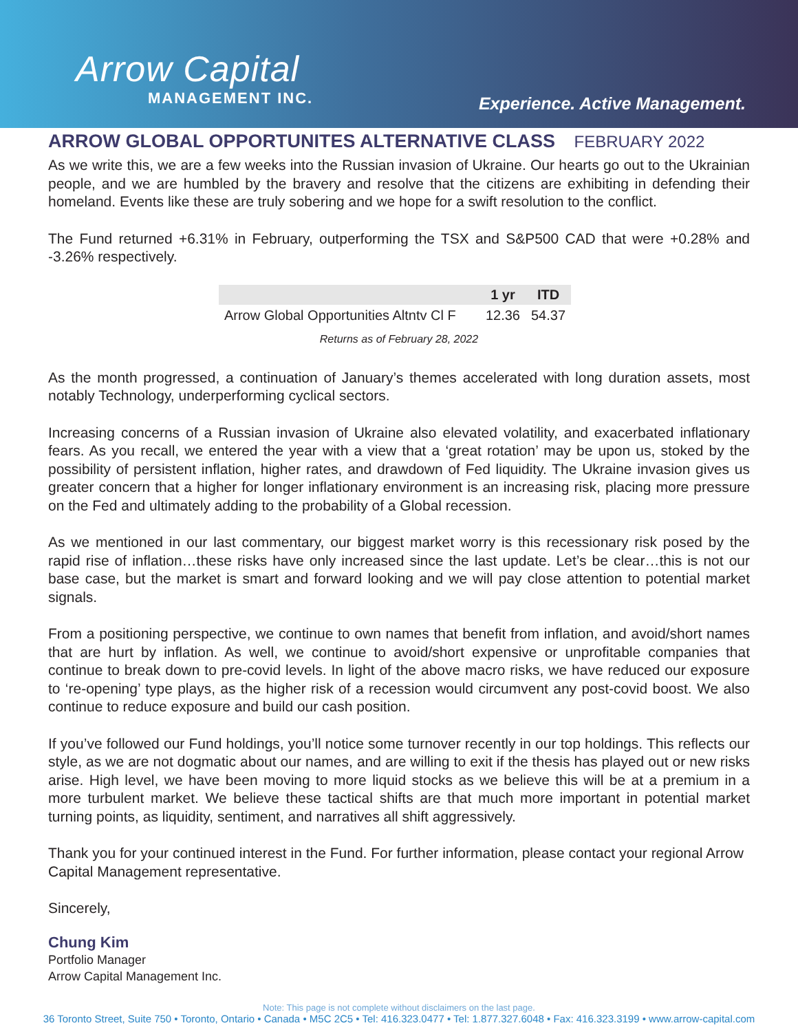Arrow Capital
MANAGEMENT INC.
Experience. Active Management.
ARROW GLOBAL OPPORTUNITES ALTERNATIVE CLASS FEBRUARY 2022
As we write this, we are a few weeks into the Russian invasion of Ukraine. Our hearts go out to the Ukrainian people, and we are humbled by the bravery and resolve that the citizens are exhibiting in defending their homeland. Events like these are truly sobering and we hope for a swift resolution to the conflict.
The Fund returned +6.31% in February, outperforming the TSX and S&P500 CAD that were +0.28% and -3.26% respectively.
| | 1 yr | ITD |
| --- | --- | --- |
| Arrow Global Opportunities Altntv Cl F | 12.36 | 54.37 |
Returns as of February 28, 2022
As the month progressed, a continuation of January’s themes accelerated with long duration assets, most notably Technology, underperforming cyclical sectors.
Increasing concerns of a Russian invasion of Ukraine also elevated volatility, and exacerbated inflationary fears. As you recall, we entered the year with a view that a ‘great rotation’ may be upon us, stoked by the possibility of persistent inflation, higher rates, and drawdown of Fed liquidity. The Ukraine invasion gives us greater concern that a higher for longer inflationary environment is an increasing risk, placing more pressure on the Fed and ultimately adding to the probability of a Global recession.
As we mentioned in our last commentary, our biggest market worry is this recessionary risk posed by the rapid rise of inflation…these risks have only increased since the last update. Let’s be clear…this is not our base case, but the market is smart and forward looking and we will pay close attention to potential market signals.
From a positioning perspective, we continue to own names that benefit from inflation, and avoid/short names that are hurt by inflation. As well, we continue to avoid/short expensive or unprofitable companies that continue to break down to pre-covid levels. In light of the above macro risks, we have reduced our exposure to ‘re-opening’ type plays, as the higher risk of a recession would circumvent any post-covid boost. We also continue to reduce exposure and build our cash position.
If you’ve followed our Fund holdings, you’ll notice some turnover recently in our top holdings. This reflects our style, as we are not dogmatic about our names, and are willing to exit if the thesis has played out or new risks arise. High level, we have been moving to more liquid stocks as we believe this will be at a premium in a more turbulent market. We believe these tactical shifts are that much more important in potential market turning points, as liquidity, sentiment, and narratives all shift aggressively.
Thank you for your continued interest in the Fund. For further information, please contact your regional Arrow Capital Management representative.
Sincerely,
Chung Kim
Portfolio Manager
Arrow Capital Management Inc.
Note: This page is not complete without disclaimers on the last page.
36 Toronto Street, Suite 750 • Toronto, Ontario • Canada • M5C 2C5 • Tel: 416.323.0477 • Tel: 1.877.327.6048 • Fax: 416.323.3199 • www.arrow-capital.com